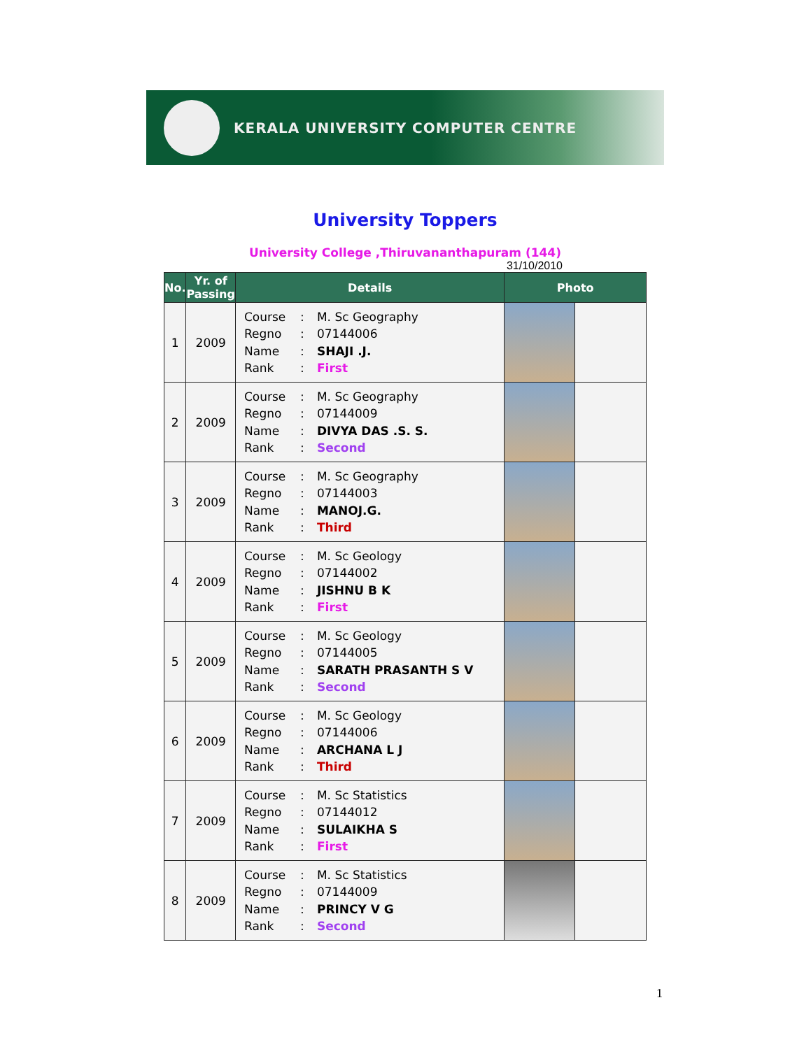KERALA UNIVERSITY COMPUTER CENTRE
University Toppers
University College ,Thiruvananthapuram (144)
31/10/2010
| No. | Yr. of Passing | Details | Photo | |
| --- | --- | --- | --- | --- |
| 1 | 2009 | Course : M. Sc Geography Regno : 07144006 Name : SHAJI .J. Rank : First | | |
| 2 | 2009 | Course : M. Sc Geography Regno : 07144009 Name : DIVYA DAS .S. S. Rank : Second | | |
| 3 | 2009 | Course : M. Sc Geography Regno : 07144003 Name : MANOJ.G. Rank : Third | | |
| 4 | 2009 | Course : M. Sc Geology Regno : 07144002 Name : JISHNU B K Rank : First | | |
| 5 | 2009 | Course : M. Sc Geology Regno : 07144005 Name : SARATH PRASANTH S V Rank : Second | | |
| 6 | 2009 | Course : M. Sc Geology Regno : 07144006 Name : ARCHANA L J Rank : Third | | |
| 7 | 2009 | Course : M. Sc Statistics Regno : 07144012 Name : SULAIKHA S Rank : First | | |
| 8 | 2009 | Course : M. Sc Statistics Regno : 07144009 Name : PRINCY V G Rank : Second | | |
1